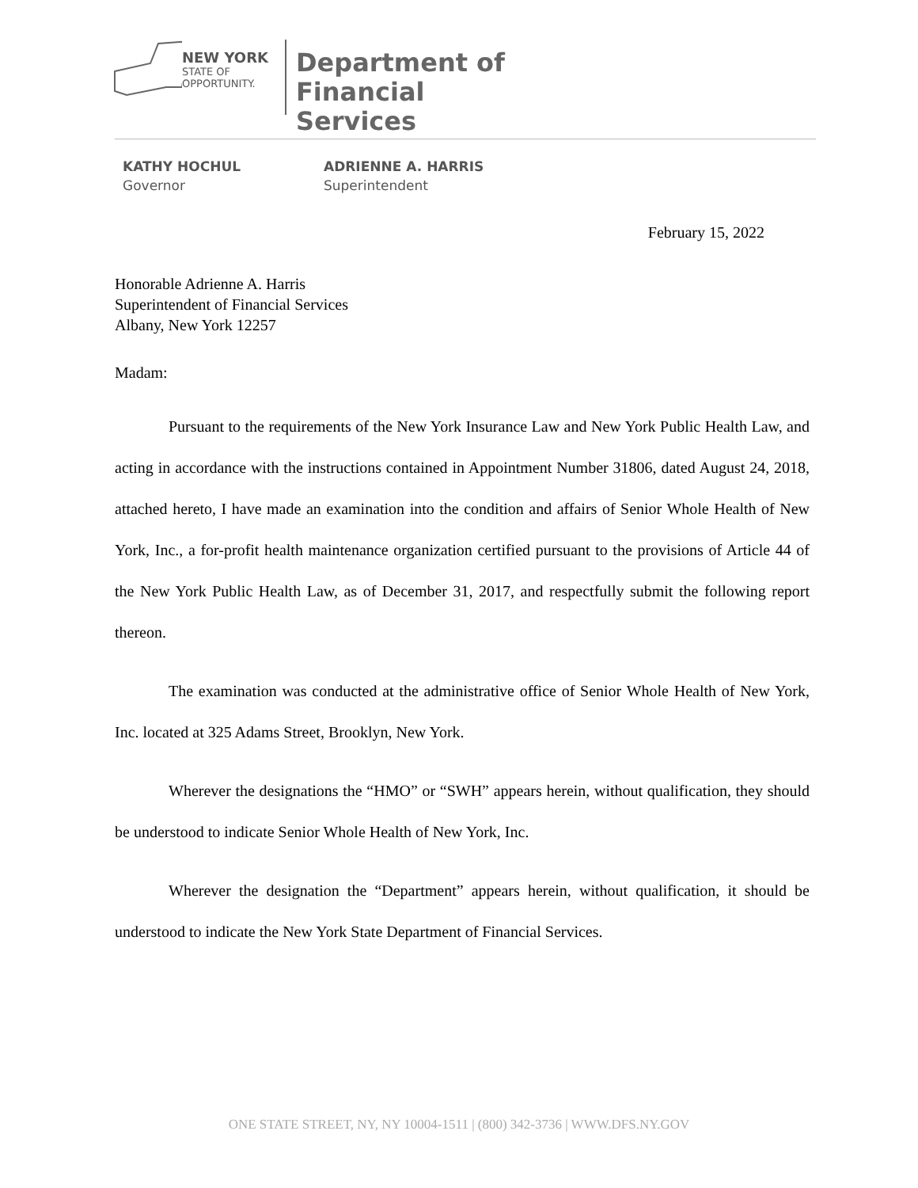NEW YORK
STATE OF
OPPORTUNITY.
Department of
Financial Services
KATHY HOCHUL
Governor
ADRIENNE A. HARRIS
Superintendent
February 15, 2022
Honorable Adrienne A. Harris
Superintendent of Financial Services
Albany, New York 12257
Madam:
Pursuant to the requirements of the New York Insurance Law and New York Public Health Law, and acting in accordance with the instructions contained in Appointment Number 31806, dated August 24, 2018, attached hereto, I have made an examination into the condition and affairs of Senior Whole Health of New York, Inc., a for-profit health maintenance organization certified pursuant to the provisions of Article 44 of the New York Public Health Law, as of December 31, 2017, and respectfully submit the following report thereon.
The examination was conducted at the administrative office of Senior Whole Health of New York, Inc. located at 325 Adams Street, Brooklyn, New York.
Wherever the designations the “HMO” or “SWH” appears herein, without qualification, they should be understood to indicate Senior Whole Health of New York, Inc.
Wherever the designation the “Department” appears herein, without qualification, it should be understood to indicate the New York State Department of Financial Services.
ONE STATE STREET, NY, NY 10004-1511 | (800) 342-3736 | WWW.DFS.NY.GOV